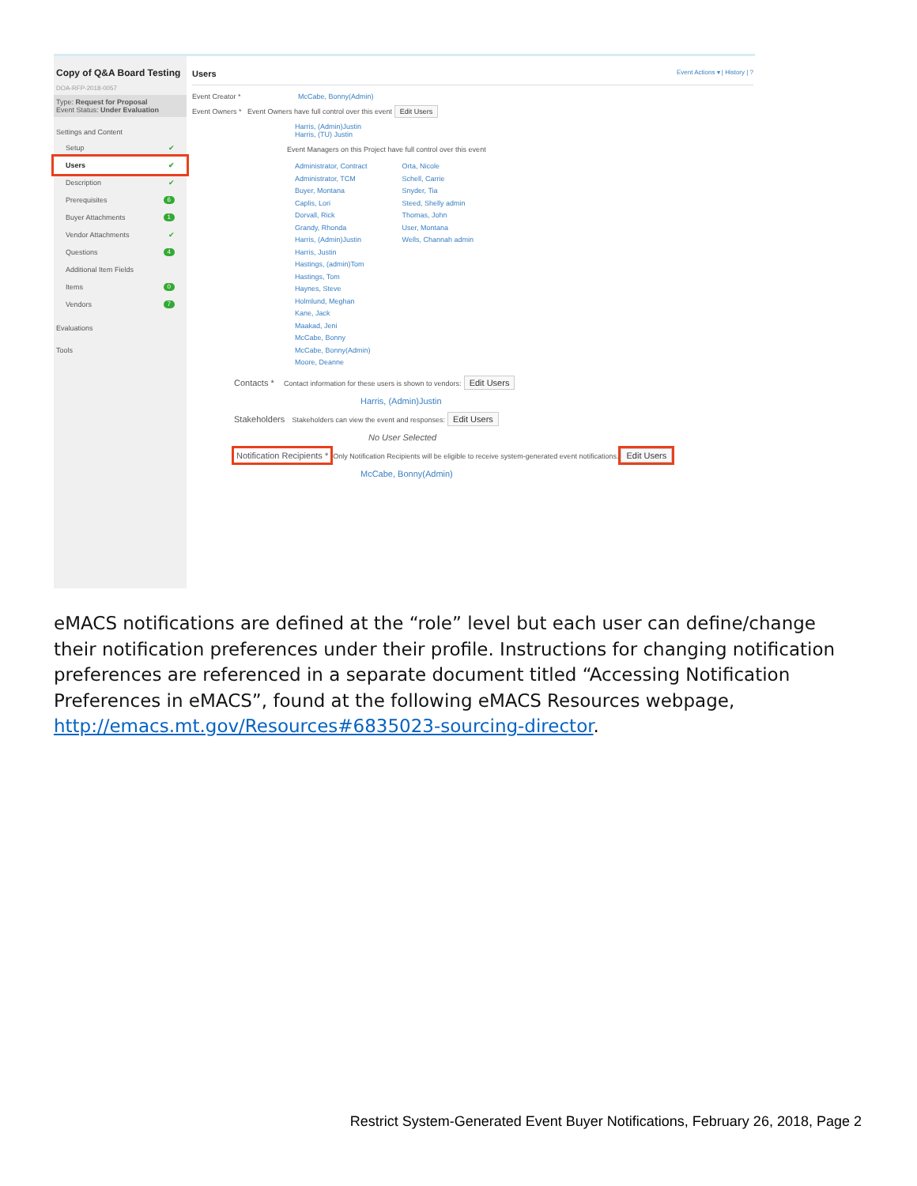Copy of Q&A Board Testing
DOA-RFP-2018-0057
Type: Request for Proposal
Event Status: Under Evaluation
Settings and Content
Setup ✔
Users ✔
Description ✔
Prerequisites 6
Buyer Attachments 1
Vendor Attachments ✔
Questions 4
Additional Item Fields
Items 0
Vendors 7
Evaluations
Tools
Users Event Actions ▾ | History | ?
Event Creator * McCabe, Bonny(Admin)
Event Owners * Event Owners have full control over this event Edit Users
Harris, (Admin)Justin
Harris, (TU) Justin
Event Managers on this Project have full control over this event
Administrator, Contract
Administrator, TCM
Buyer, Montana
Caplis, Lori
Dorvall, Rick
Grandy, Rhonda
Harris, (Admin)Justin
Harris, Justin
Hastings, (admin)Tom
Hastings, Tom
Haynes, Steve
Holmlund, Meghan
Kane, Jack
Maakad, Jeni
McCabe, Bonny
McCabe, Bonny(Admin)
Moore, Deanne
Orta, Nicole
Schell, Carrie
Snyder, Tia
Steed, Shelly admin
Thomas, John
User, Montana
Wells, Channah admin
Contacts * Contact information for these users is shown to vendors: Edit Users
Harris, (Admin)Justin
Stakeholders Stakeholders can view the event and responses: Edit Users
No User Selected
Notification Recipients * Only Notification Recipients will be eligible to receive system-generated event notifications. Edit Users
McCabe, Bonny(Admin)
eMACS notifications are defined at the “role” level but each user can define/change their notification preferences under their profile. Instructions for changing notification preferences are referenced in a separate document titled “Accessing Notification Preferences in eMACS”, found at the following eMACS Resources webpage, http://emacs.mt.gov/Resources#6835023-sourcing-director.
Restrict System-Generated Event Buyer Notifications, February 26, 2018, Page 2